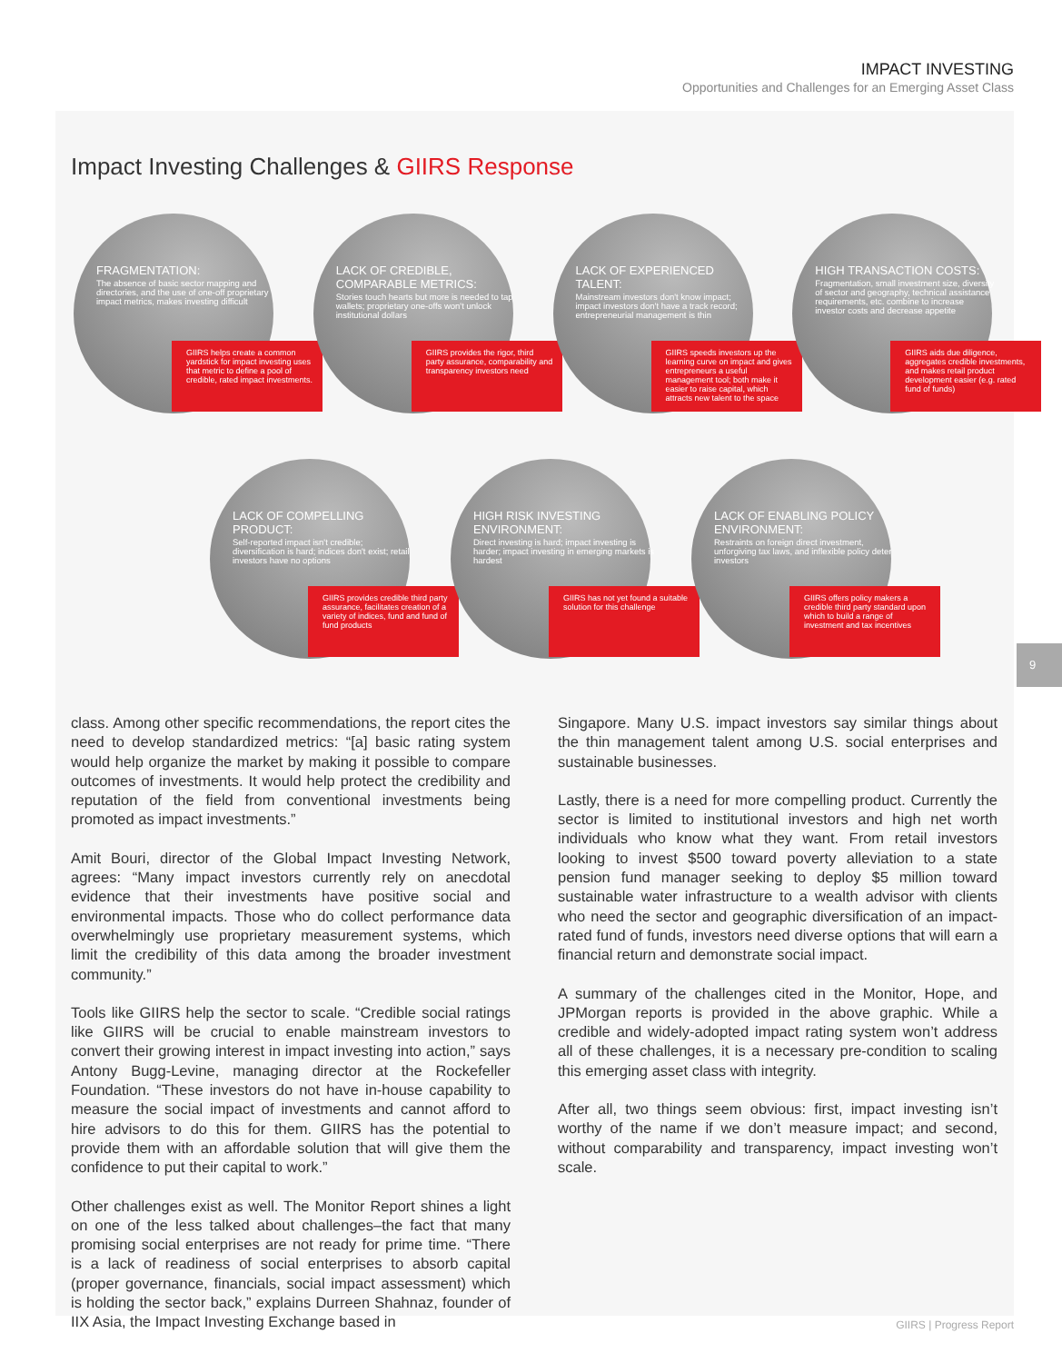IMPACT INVESTING
Opportunities and Challenges for an Emerging Asset Class
Impact Investing Challenges & GIIRS Response
FRAGMENTATION:
The absence of basic sector mapping and directories, and the use of one-off proprietary impact metrics, makes investing difficult
GIIRS helps create a common yardstick for impact investing uses that metric to define a pool of credible, rated impact investments.
LACK OF CREDIBLE, COMPARABLE METRICS:
Stories touch hearts but more is needed to tap wallets; proprietary one-offs won't unlock institutional dollars
GIIRS provides the rigor, third party assurance, comparability and transparency investors need
LACK OF EXPERIENCED TALENT:
Mainstream investors don't know impact; impact investors don't have a track record; entrepreneurial management is thin
GIIRS speeds investors up the learning curve on impact and gives entrepreneurs a useful management tool; both make it easier to raise capital, which attracts new talent to the space
HIGH TRANSACTION COSTS:
Fragmentation, small investment size, diversity of sector and geography, technical assistance requirements, etc. combine to increase investor costs and decrease appetite
GIIRS aids due diligence, aggregates credible investments, and makes retail product development easier (e.g. rated fund of funds)
LACK OF COMPELLING PRODUCT:
Self-reported impact isn't credible; diversification is hard; indices don't exist; retail investors have no options
GIIRS provides credible third party assurance, facilitates creation of a variety of indices, fund and fund of fund products
HIGH RISK INVESTING ENVIRONMENT:
Direct investing is hard; impact investing is harder; impact investing in emerging markets is hardest
GIIRS has not yet found a suitable solution for this challenge
LACK OF ENABLING POLICY ENVIRONMENT:
Restraints on foreign direct investment, unforgiving tax laws, and inflexible policy deter investors
GIIRS offers policy makers a credible third party standard upon which to build a range of investment and tax incentives
class. Among other specific recommendations, the report cites the need to develop standardized metrics: “[a] basic rating system would help organize the market by making it possible to compare outcomes of investments. It would help protect the credibility and reputation of the field from conventional investments being promoted as impact investments.”
Amit Bouri, director of the Global Impact Investing Network, agrees: “Many impact investors currently rely on anecdotal evidence that their investments have positive social and environmental impacts. Those who do collect performance data overwhelmingly use proprietary measurement systems, which limit the credibility of this data among the broader investment community.”
Tools like GIIRS help the sector to scale. “Credible social ratings like GIIRS will be crucial to enable mainstream investors to convert their growing interest in impact investing into action,” says Antony Bugg-Levine, managing director at the Rockefeller Foundation. “These investors do not have in-house capability to measure the social impact of investments and cannot afford to hire advisors to do this for them. GIIRS has the potential to provide them with an affordable solution that will give them the confidence to put their capital to work.”
Other challenges exist as well. The Monitor Report shines a light on one of the less talked about challenges–the fact that many promising social enterprises are not ready for prime time. “There is a lack of readiness of social enterprises to absorb capital (proper governance, financials, social impact assessment) which is holding the sector back,” explains Durreen Shahnaz, founder of IIX Asia, the Impact Investing Exchange based in
Singapore. Many U.S. impact investors say similar things about the thin management talent among U.S. social enterprises and sustainable businesses.
Lastly, there is a need for more compelling product. Currently the sector is limited to institutional investors and high net worth individuals who know what they want. From retail investors looking to invest $500 toward poverty alleviation to a state pension fund manager seeking to deploy $5 million toward sustainable water infrastructure to a wealth advisor with clients who need the sector and geographic diversification of an impact-rated fund of funds, investors need diverse options that will earn a financial return and demonstrate social impact.
A summary of the challenges cited in the Monitor, Hope, and JPMorgan reports is provided in the above graphic. While a credible and widely-adopted impact rating system won’t address all of these challenges, it is a necessary pre-condition to scaling this emerging asset class with integrity.
After all, two things seem obvious: first, impact investing isn’t worthy of the name if we don’t measure impact; and second, without comparability and transparency, impact investing won’t scale.
9
GIIRS | Progress Report